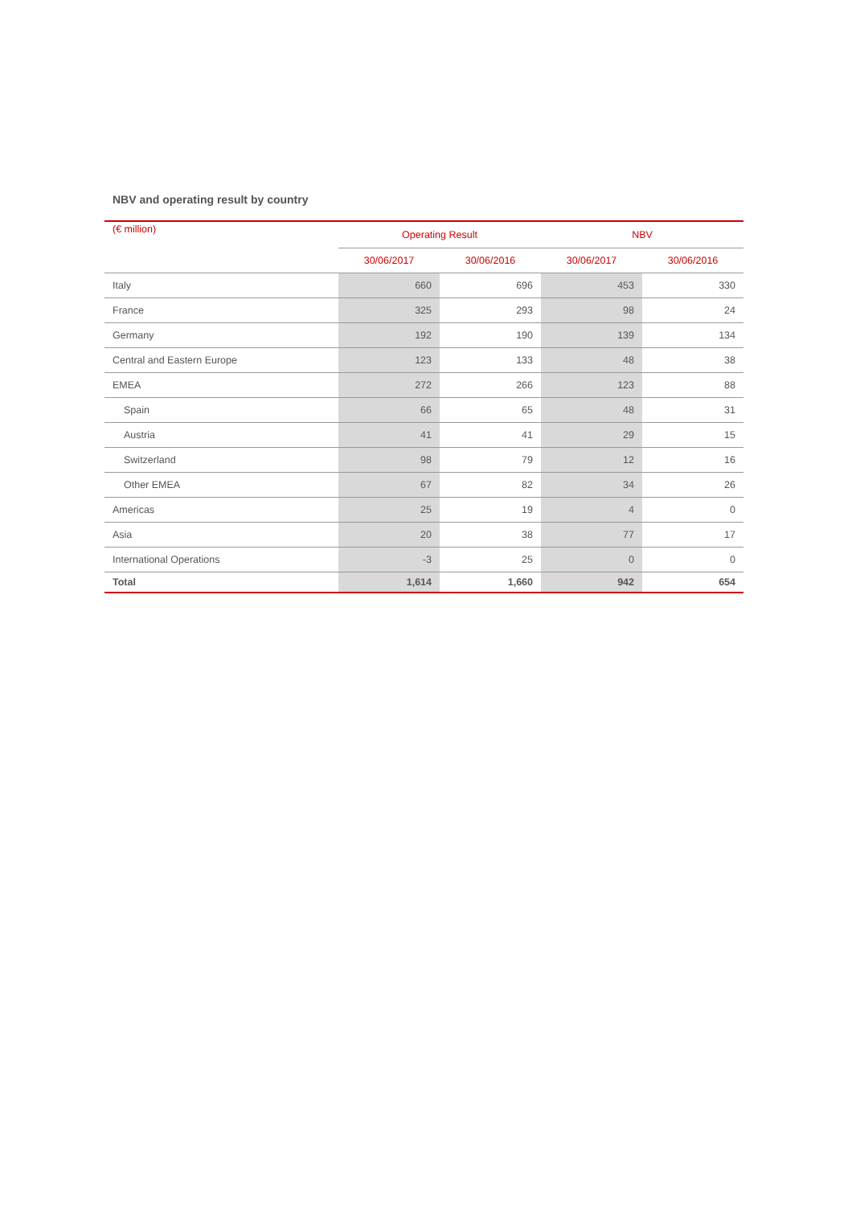NBV and operating result by country
| (€ million) | Operating Result | | NBV | |
| --- | --- | --- | --- | --- |
| | 30/06/2017 | 30/06/2016 | 30/06/2017 | 30/06/2016 |
| Italy | 660 | 696 | 453 | 330 |
| France | 325 | 293 | 98 | 24 |
| Germany | 192 | 190 | 139 | 134 |
| Central and Eastern Europe | 123 | 133 | 48 | 38 |
| EMEA | 272 | 266 | 123 | 88 |
| Spain | 66 | 65 | 48 | 31 |
| Austria | 41 | 41 | 29 | 15 |
| Switzerland | 98 | 79 | 12 | 16 |
| Other EMEA | 67 | 82 | 34 | 26 |
| Americas | 25 | 19 | 4 | 0 |
| Asia | 20 | 38 | 77 | 17 |
| International Operations | -3 | 25 | 0 | 0 |
| Total | 1,614 | 1,660 | 942 | 654 |